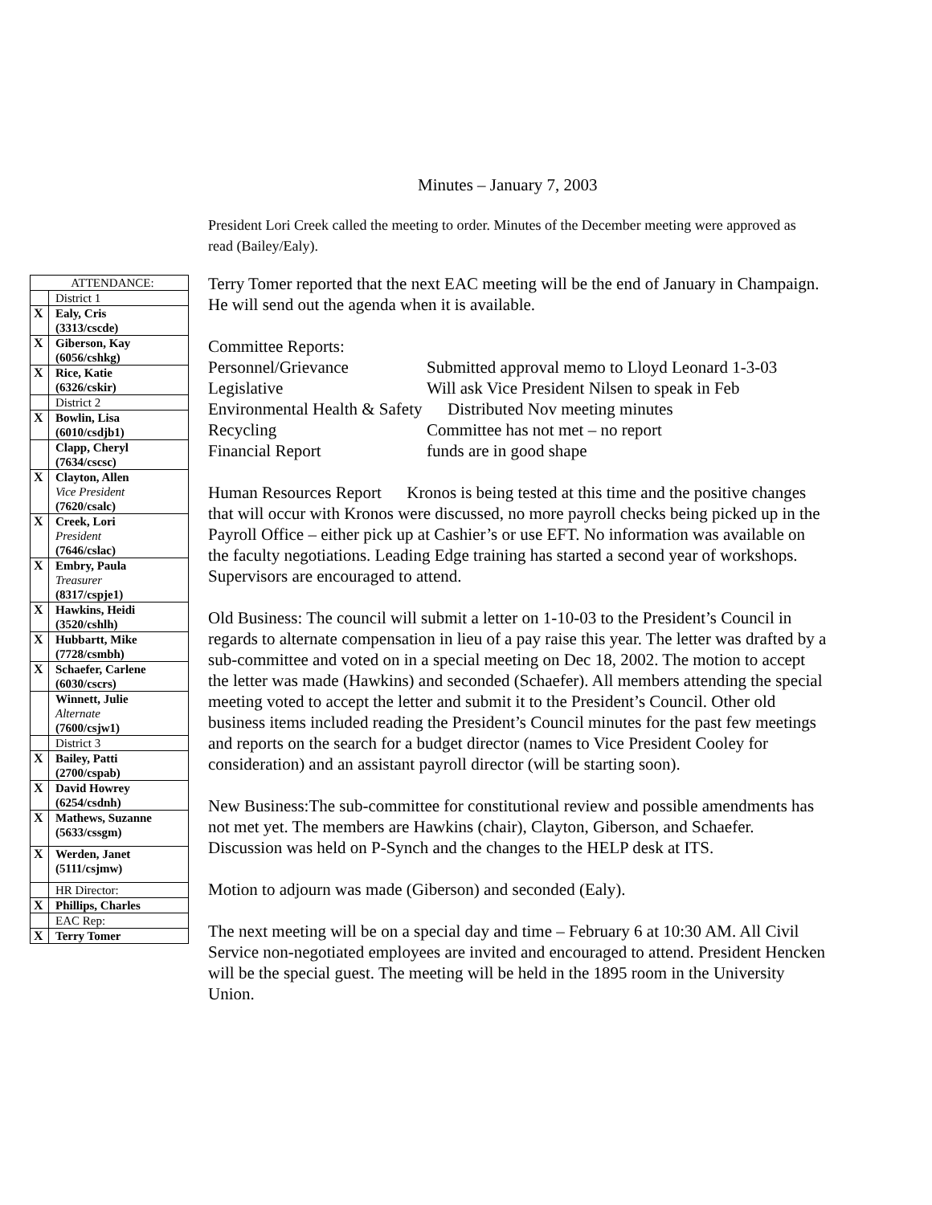Minutes – January 7, 2003
President Lori Creek called the meeting to order. Minutes of the December meeting were approved as read (Bailey/Ealy).
| ATTENDANCE: | |
| | District 1 |
| X | Ealy, Cris (3313/cscde) |
| X | Giberson, Kay (6056/cshkg) |
| X | Rice, Katie (6326/cskir) |
| | District 2 |
| X | Bowlin, Lisa (6010/csdjb1) |
| | Clapp, Cheryl (7634/cscsc) |
| X | Clayton, Allen Vice President (7620/csalc) |
| X | Creek, Lori President (7646/cslac) |
| X | Embry, Paula Treasurer (8317/cspje1) |
| X | Hawkins, Heidi (3520/cshlh) |
| X | Hubbartt, Mike (7728/csmbh) |
| X | Schaefer, Carlene (6030/cscrs) |
| | Winnett, Julie Alternate (7600/csjw1) |
| | District 3 |
| X | Bailey, Patti (2700/cspab) |
| X | David Howrey (6254/csdnh) |
| X | Mathews, Suzanne (5633/cssgm) |
| X | Werden, Janet (5111/csjmw) |
| | HR Director: |
| X | Phillips, Charles |
| | EAC Rep: |
| X | Terry Tomer |
Terry Tomer reported that the next EAC meeting will be the end of January in Champaign. He will send out the agenda when it is available.
Committee Reports:
| Personnel/Grievance | Submitted approval memo to Lloyd Leonard 1-3-03 |
| Legislative | Will ask Vice President Nilsen to speak in Feb |
| Environmental Health & Safety Distributed Nov meeting minutes | |
| Recycling | Committee has not met – no report |
| Financial Report | funds are in good shape |
Human Resources Report Kronos is being tested at this time and the positive changes that will occur with Kronos were discussed, no more payroll checks being picked up in the Payroll Office – either pick up at Cashier’s or use EFT. No information was available on the faculty negotiations. Leading Edge training has started a second year of workshops. Supervisors are encouraged to attend.
Old Business: The council will submit a letter on 1-10-03 to the President’s Council in regards to alternate compensation in lieu of a pay raise this year. The letter was drafted by a sub-committee and voted on in a special meeting on Dec 18, 2002. The motion to accept the letter was made (Hawkins) and seconded (Schaefer). All members attending the special meeting voted to accept the letter and submit it to the President’s Council. Other old business items included reading the President’s Council minutes for the past few meetings and reports on the search for a budget director (names to Vice President Cooley for consideration) and an assistant payroll director (will be starting soon).
New Business:The sub-committee for constitutional review and possible amendments has not met yet. The members are Hawkins (chair), Clayton, Giberson, and Schaefer. Discussion was held on P-Synch and the changes to the HELP desk at ITS.
Motion to adjourn was made (Giberson) and seconded (Ealy).
The next meeting will be on a special day and time – February 6 at 10:30 AM. All Civil Service non-negotiated employees are invited and encouraged to attend. President Hencken will be the special guest. The meeting will be held in the 1895 room in the University Union.